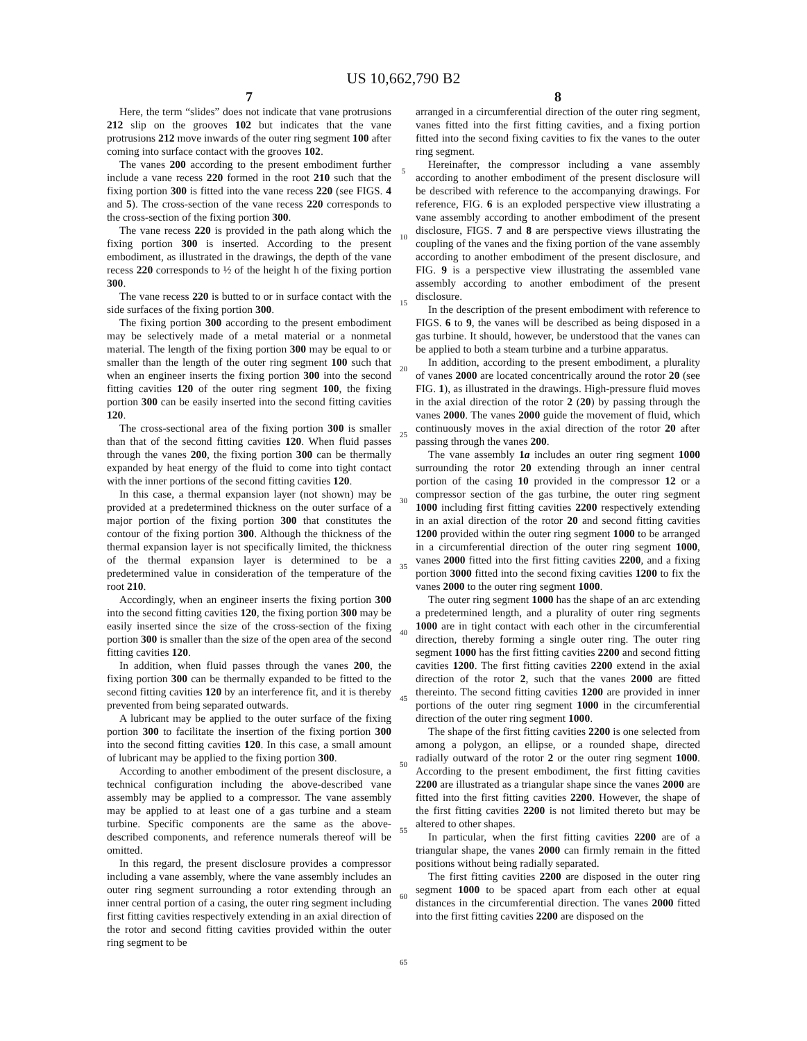US 10,662,790 B2
7
Here, the term “slides” does not indicate that vane protrusions 212 slip on the grooves 102 but indicates that the vane protrusions 212 move inwards of the outer ring segment 100 after coming into surface contact with the grooves 102.
The vanes 200 according to the present embodiment further include a vane recess 220 formed in the root 210 such that the fixing portion 300 is fitted into the vane recess 220 (see FIGS. 4 and 5). The cross-section of the vane recess 220 corresponds to the cross-section of the fixing portion 300.
The vane recess 220 is provided in the path along which the fixing portion 300 is inserted. According to the present embodiment, as illustrated in the drawings, the depth of the vane recess 220 corresponds to ½ of the height h of the fixing portion 300.
The vane recess 220 is butted to or in surface contact with the side surfaces of the fixing portion 300.
The fixing portion 300 according to the present embodiment may be selectively made of a metal material or a nonmetal material. The length of the fixing portion 300 may be equal to or smaller than the length of the outer ring segment 100 such that when an engineer inserts the fixing portion 300 into the second fitting cavities 120 of the outer ring segment 100, the fixing portion 300 can be easily inserted into the second fitting cavities 120.
The cross-sectional area of the fixing portion 300 is smaller than that of the second fitting cavities 120. When fluid passes through the vanes 200, the fixing portion 300 can be thermally expanded by heat energy of the fluid to come into tight contact with the inner portions of the second fitting cavities 120.
In this case, a thermal expansion layer (not shown) may be provided at a predetermined thickness on the outer surface of a major portion of the fixing portion 300 that constitutes the contour of the fixing portion 300. Although the thickness of the thermal expansion layer is not specifically limited, the thickness of the thermal expansion layer is determined to be a predetermined value in consideration of the temperature of the root 210.
Accordingly, when an engineer inserts the fixing portion 300 into the second fitting cavities 120, the fixing portion 300 may be easily inserted since the size of the cross-section of the fixing portion 300 is smaller than the size of the open area of the second fitting cavities 120.
In addition, when fluid passes through the vanes 200, the fixing portion 300 can be thermally expanded to be fitted to the second fitting cavities 120 by an interference fit, and it is thereby prevented from being separated outwards.
A lubricant may be applied to the outer surface of the fixing portion 300 to facilitate the insertion of the fixing portion 300 into the second fitting cavities 120. In this case, a small amount of lubricant may be applied to the fixing portion 300.
According to another embodiment of the present disclosure, a technical configuration including the above-described vane assembly may be applied to a compressor. The vane assembly may be applied to at least one of a gas turbine and a steam turbine. Specific components are the same as the above-described components, and reference numerals thereof will be omitted.
In this regard, the present disclosure provides a compressor including a vane assembly, where the vane assembly includes an outer ring segment surrounding a rotor extending through an inner central portion of a casing, the outer ring segment including first fitting cavities respectively extending in an axial direction of the rotor and second fitting cavities provided within the outer ring segment to be
5
10
15
20
25
30
35
40
45
50
55
60
65
8
arranged in a circumferential direction of the outer ring segment, vanes fitted into the first fitting cavities, and a fixing portion fitted into the second fixing cavities to fix the vanes to the outer ring segment.
Hereinafter, the compressor including a vane assembly according to another embodiment of the present disclosure will be described with reference to the accompanying drawings. For reference, FIG. 6 is an exploded perspective view illustrating a vane assembly according to another embodiment of the present disclosure, FIGS. 7 and 8 are perspective views illustrating the coupling of the vanes and the fixing portion of the vane assembly according to another embodiment of the present disclosure, and FIG. 9 is a perspective view illustrating the assembled vane assembly according to another embodiment of the present disclosure.
In the description of the present embodiment with reference to FIGS. 6 to 9, the vanes will be described as being disposed in a gas turbine. It should, however, be understood that the vanes can be applied to both a steam turbine and a turbine apparatus.
In addition, according to the present embodiment, a plurality of vanes 2000 are located concentrically around the rotor 20 (see FIG. 1), as illustrated in the drawings. High-pressure fluid moves in the axial direction of the rotor 2 (20) by passing through the vanes 2000. The vanes 2000 guide the movement of fluid, which continuously moves in the axial direction of the rotor 20 after passing through the vanes 200.
The vane assembly 1a includes an outer ring segment 1000 surrounding the rotor 20 extending through an inner central portion of the casing 10 provided in the compressor 12 or a compressor section of the gas turbine, the outer ring segment 1000 including first fitting cavities 2200 respectively extending in an axial direction of the rotor 20 and second fitting cavities 1200 provided within the outer ring segment 1000 to be arranged in a circumferential direction of the outer ring segment 1000, vanes 2000 fitted into the first fitting cavities 2200, and a fixing portion 3000 fitted into the second fixing cavities 1200 to fix the vanes 2000 to the outer ring segment 1000.
The outer ring segment 1000 has the shape of an arc extending a predetermined length, and a plurality of outer ring segments 1000 are in tight contact with each other in the circumferential direction, thereby forming a single outer ring. The outer ring segment 1000 has the first fitting cavities 2200 and second fitting cavities 1200. The first fitting cavities 2200 extend in the axial direction of the rotor 2, such that the vanes 2000 are fitted thereinto. The second fitting cavities 1200 are provided in inner portions of the outer ring segment 1000 in the circumferential direction of the outer ring segment 1000.
The shape of the first fitting cavities 2200 is one selected from among a polygon, an ellipse, or a rounded shape, directed radially outward of the rotor 2 or the outer ring segment 1000. According to the present embodiment, the first fitting cavities 2200 are illustrated as a triangular shape since the vanes 2000 are fitted into the first fitting cavities 2200. However, the shape of the first fitting cavities 2200 is not limited thereto but may be altered to other shapes.
In particular, when the first fitting cavities 2200 are of a triangular shape, the vanes 2000 can firmly remain in the fitted positions without being radially separated.
The first fitting cavities 2200 are disposed in the outer ring segment 1000 to be spaced apart from each other at equal distances in the circumferential direction. The vanes 2000 fitted into the first fitting cavities 2200 are disposed on the